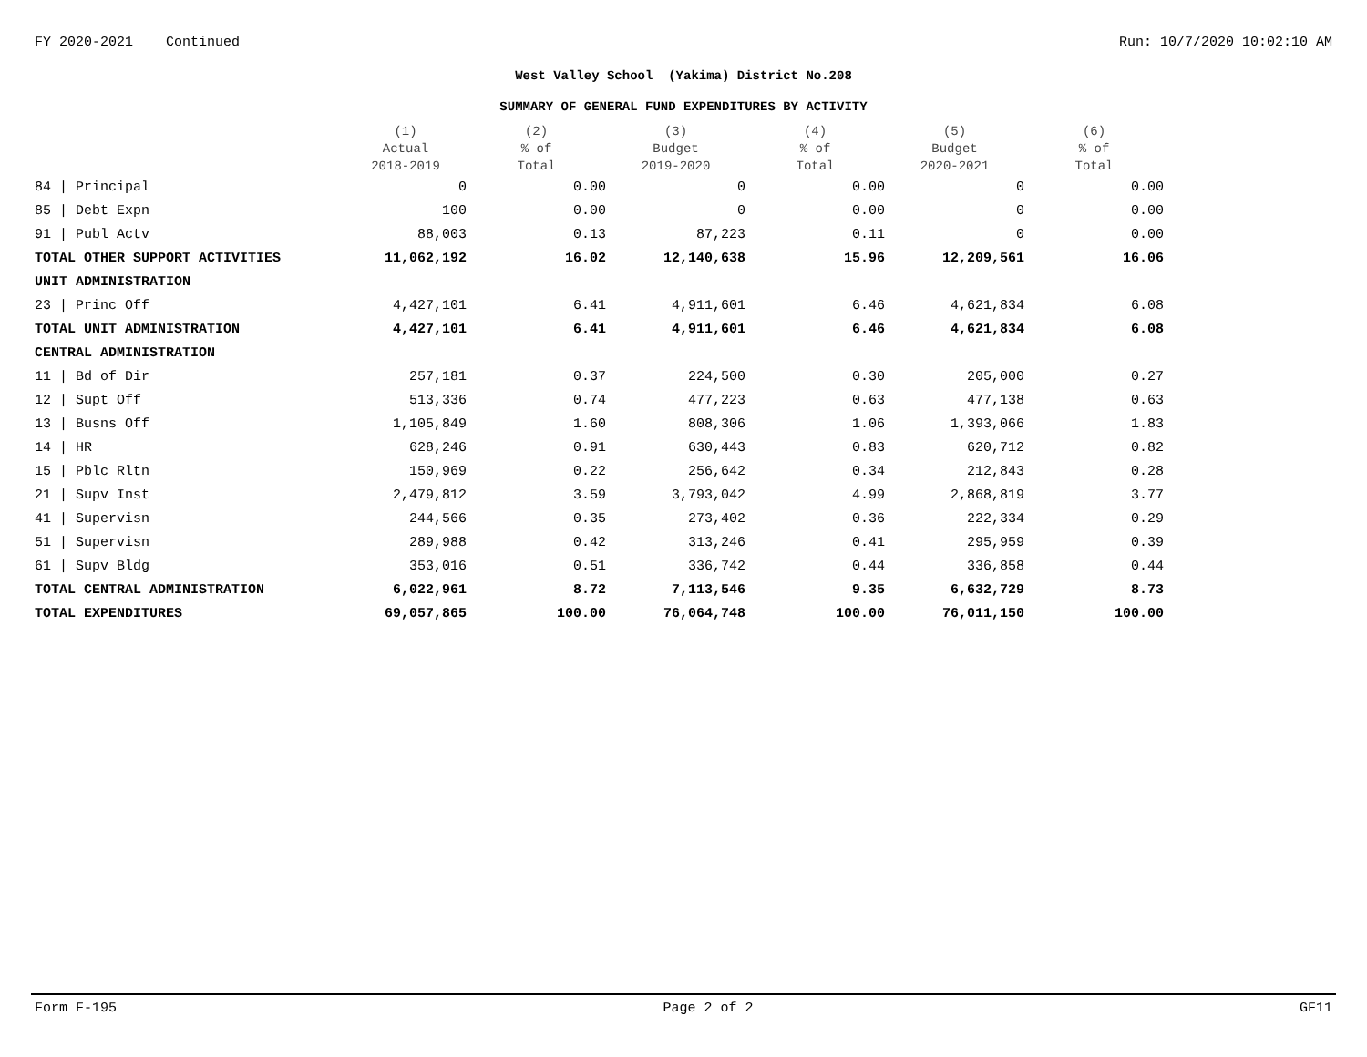FY 2020-2021 Continued Run: 10/7/2020 10:02:10 AM
West Valley School (Yakima) District No.208
SUMMARY OF GENERAL FUND EXPENDITURES BY ACTIVITY
| | (1) Actual 2018-2019 | (2) % of Total | (3) Budget 2019-2020 | (4) % of Total | (5) Budget 2020-2021 | (6) % of Total |
| --- | --- | --- | --- | --- | --- | --- |
| 84 / Principal | 0 | 0.00 | 0 | 0.00 | 0 | 0.00 |
| 85 / Debt Expn | 100 | 0.00 | 0 | 0.00 | 0 | 0.00 |
| 91 / Publ Actv | 88,003 | 0.13 | 87,223 | 0.11 | 0 | 0.00 |
| TOTAL OTHER SUPPORT ACTIVITIES | 11,062,192 | 16.02 | 12,140,638 | 15.96 | 12,209,561 | 16.06 |
| UNIT ADMINISTRATION | | | | | | |
| 23 / Princ Off | 4,427,101 | 6.41 | 4,911,601 | 6.46 | 4,621,834 | 6.08 |
| TOTAL UNIT ADMINISTRATION | 4,427,101 | 6.41 | 4,911,601 | 6.46 | 4,621,834 | 6.08 |
| CENTRAL ADMINISTRATION | | | | | | |
| 11 / Bd of Dir | 257,181 | 0.37 | 224,500 | 0.30 | 205,000 | 0.27 |
| 12 / Supt Off | 513,336 | 0.74 | 477,223 | 0.63 | 477,138 | 0.63 |
| 13 / Busns Off | 1,105,849 | 1.60 | 808,306 | 1.06 | 1,393,066 | 1.83 |
| 14 / HR | 628,246 | 0.91 | 630,443 | 0.83 | 620,712 | 0.82 |
| 15 / Pblc Rltn | 150,969 | 0.22 | 256,642 | 0.34 | 212,843 | 0.28 |
| 21 / Supv Inst | 2,479,812 | 3.59 | 3,793,042 | 4.99 | 2,868,819 | 3.77 |
| 41 / Supervisn | 244,566 | 0.35 | 273,402 | 0.36 | 222,334 | 0.29 |
| 51 / Supervisn | 289,988 | 0.42 | 313,246 | 0.41 | 295,959 | 0.39 |
| 61 / Supv Bldg | 353,016 | 0.51 | 336,742 | 0.44 | 336,858 | 0.44 |
| TOTAL CENTRAL ADMINISTRATION | 6,022,961 | 8.72 | 7,113,546 | 9.35 | 6,632,729 | 8.73 |
| TOTAL EXPENDITURES | 69,057,865 | 100.00 | 76,064,748 | 100.00 | 76,011,150 | 100.00 |
Form F-195 Page 2 of 2 GF11